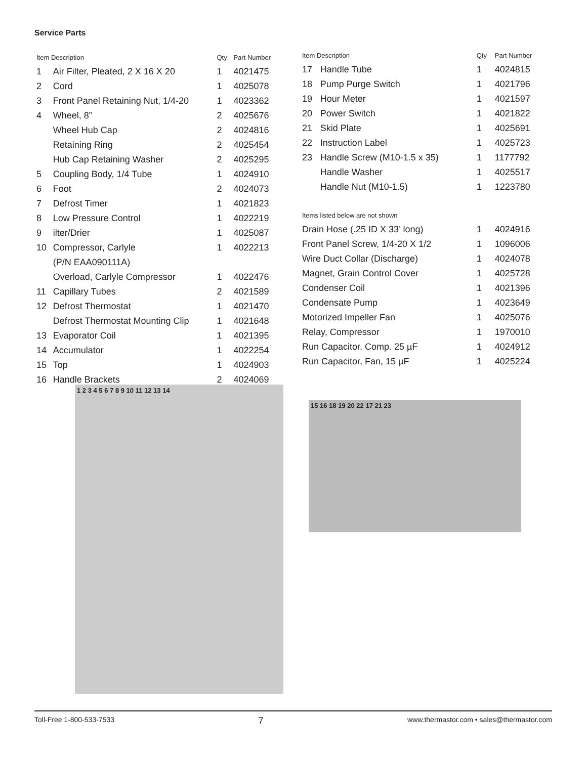Service Parts
| Item Description | | Qty | Part Number |
| --- | --- | --- | --- |
| 1 | Air Filter, Pleated, 2 X 16 X 20 | 1 | 4021475 |
| 2 | Cord | 1 | 4025078 |
| 3 | Front Panel Retaining Nut, 1/4-20 | 1 | 4023362 |
| 4 | Wheel, 8” | 2 | 4025676 |
| | Wheel Hub Cap | 2 | 4024816 |
| | Retaining Ring | 2 | 4025454 |
| | Hub Cap Retaining Washer | 2 | 4025295 |
| 5 | Coupling Body, 1/4 Tube | 1 | 4024910 |
| 6 | Foot | 2 | 4024073 |
| 7 | Defrost Timer | 1 | 4021823 |
| 8 | Low Pressure Control | 1 | 4022219 |
| 9 | ilter/Drier | 1 | 4025087 |
| 10 | Compressor, Carlyle | 1 | 4022213 |
| | (P/N EAA090111A) | | |
| | Overload, Carlyle Compressor | 1 | 4022476 |
| 11 | Capillary Tubes | 2 | 4021589 |
| 12 | Defrost Thermostat | 1 | 4021470 |
| | Defrost Thermostat Mounting Clip | 1 | 4021648 |
| 13 | Evaporator Coil | 1 | 4021395 |
| 14 | Accumulator | 1 | 4022254 |
| 15 | Top | 1 | 4024903 |
| 16 | Handle Brackets | 2 | 4024069 |
| Item Description | | Qty | Part Number |
| --- | --- | --- | --- |
| 17 | Handle Tube | 1 | 4024815 |
| 18 | Pump Purge Switch | 1 | 4021796 |
| 19 | Hour Meter | 1 | 4021597 |
| 20 | Power Switch | 1 | 4021822 |
| 21 | Skid Plate | 1 | 4025691 |
| 22 | Instruction Label | 1 | 4025723 |
| 23 | Handle Screw (M10-1.5 x 35) | 1 | 1177792 |
| | Handle Washer | 1 | 4025517 |
| | Handle Nut (M10-1.5) | 1 | 1223780 |
| Items listed below are not shown | | | |
| Drain Hose (.25 ID X 33’ long) | | 1 | 4024916 |
| Front Panel Screw, 1/4-20 X 1/2 | | 1 | 1096006 |
| Wire Duct Collar (Discharge) | | 1 | 4024078 |
| Magnet, Grain Control Cover | | 1 | 4025728 |
| Condenser Coil | | 1 | 4021396 |
| Condensate Pump | | 1 | 4023649 |
| Motorized Impeller Fan | | 1 | 4025076 |
| Relay, Compressor | | 1 | 1970010 |
| Run Capacitor, Comp. 25 µF | | 1 | 4024912 |
| Run Capacitor, Fan, 15 µF | | 1 | 4025224 |
1 2 3 4 5 6 7 8 9 10 11 12 13 14
15 16 18 19 20 22 17 21 23
Toll-Free 1-800-533-7533 7 www.thermastor.com • sales@thermastor.com